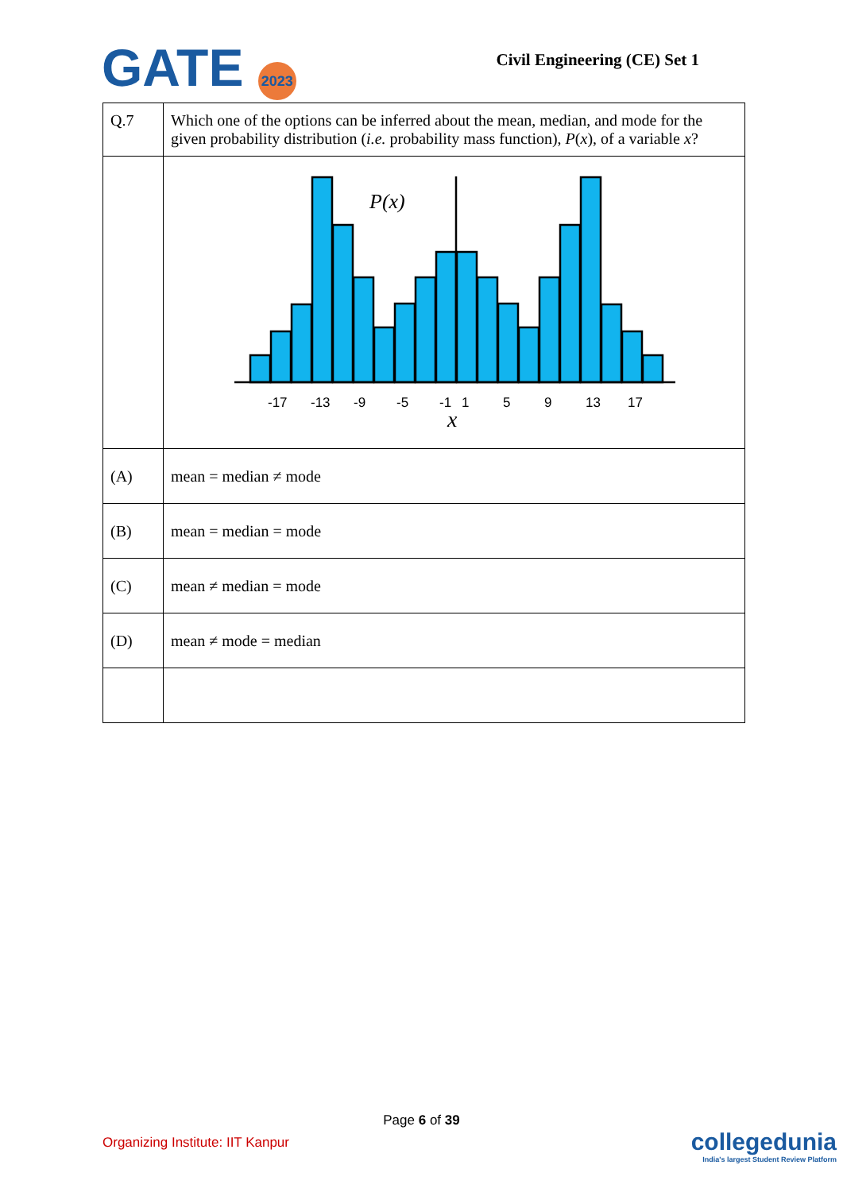GATE 2023
Civil Engineering (CE) Set 1
| Q.7 | Which one of the options can be inferred about the mean, median, and mode for the given probability distribution ( i.e. probability mass function), P ( x ), of a variable x ? |
| | P(x) -17 -13 -9 -5 -1 1 5 9 13 17 x |
| (A) | mean = median ≠ mode |
| (B) | mean = median = mode |
| (C) | mean ≠ median = mode |
| (D) | mean ≠ mode = median |
Page 6 of 39
Organizing Institute: IIT Kanpur
collegedunia
India's largest Student Review Platform